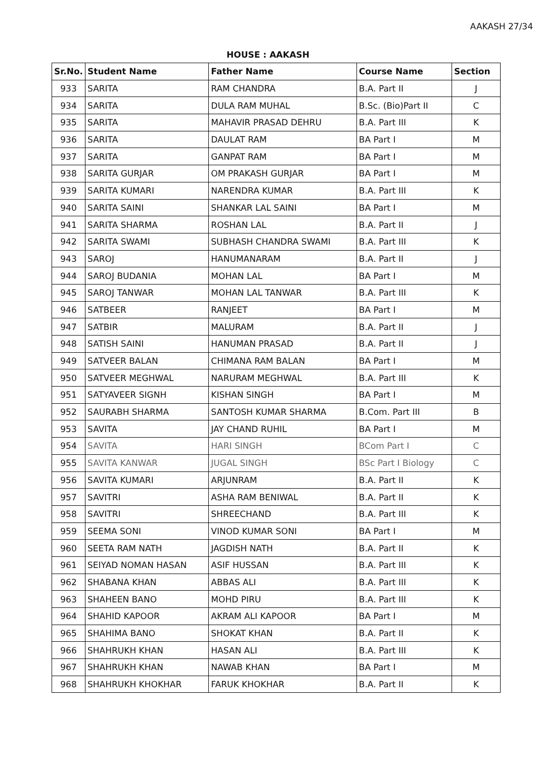AAKASH 27/34
HOUSE : AAKASH
| Sr.No. | Student Name | Father Name | Course Name | Section |
| --- | --- | --- | --- | --- |
| 933 | SARITA | RAM CHANDRA | B.A. Part II | J |
| 934 | SARITA | DULA RAM MUHAL | B.Sc. (Bio)Part II | C |
| 935 | SARITA | MAHAVIR PRASAD DEHRU | B.A. Part III | K |
| 936 | SARITA | DAULAT RAM | BA Part I | M |
| 937 | SARITA | GANPAT RAM | BA Part I | M |
| 938 | SARITA GURJAR | OM PRAKASH GURJAR | BA Part I | M |
| 939 | SARITA KUMARI | NARENDRA KUMAR | B.A. Part III | K |
| 940 | SARITA SAINI | SHANKAR LAL SAINI | BA Part I | M |
| 941 | SARITA SHARMA | ROSHAN LAL | B.A. Part II | J |
| 942 | SARITA SWAMI | SUBHASH CHANDRA SWAMI | B.A. Part III | K |
| 943 | SAROJ | HANUMANARAM | B.A. Part II | J |
| 944 | SAROJ BUDANIA | MOHAN LAL | BA Part I | M |
| 945 | SAROJ TANWAR | MOHAN LAL TANWAR | B.A. Part III | K |
| 946 | SATBEER | RANJEET | BA Part I | M |
| 947 | SATBIR | MALURAM | B.A. Part II | J |
| 948 | SATISH SAINI | HANUMAN PRASAD | B.A. Part II | J |
| 949 | SATVEER BALAN | CHIMANA RAM BALAN | BA Part I | M |
| 950 | SATVEER MEGHWAL | NARURAM MEGHWAL | B.A. Part III | K |
| 951 | SATYAVEER SIGNH | KISHAN SINGH | BA Part I | M |
| 952 | SAURABH SHARMA | SANTOSH KUMAR SHARMA | B.Com. Part III | B |
| 953 | SAVITA | JAY CHAND RUHIL | BA Part I | M |
| 954 | SAVITA | HARI SINGH | BCom Part I | C |
| 955 | SAVITA KANWAR | JUGAL SINGH | BSc Part I Biology | C |
| 956 | SAVITA KUMARI | ARJUNRAM | B.A. Part II | K |
| 957 | SAVITRI | ASHA RAM BENIWAL | B.A. Part II | K |
| 958 | SAVITRI | SHREECHAND | B.A. Part III | K |
| 959 | SEEMA SONI | VINOD KUMAR SONI | BA Part I | M |
| 960 | SEETA RAM NATH | JAGDISH NATH | B.A. Part II | K |
| 961 | SEIYAD NOMAN HASAN | ASIF HUSSAN | B.A. Part III | K |
| 962 | SHABANA KHAN | ABBAS ALI | B.A. Part III | K |
| 963 | SHAHEEN BANO | MOHD PIRU | B.A. Part III | K |
| 964 | SHAHID KAPOOR | AKRAM ALI KAPOOR | BA Part I | M |
| 965 | SHAHIMA BANO | SHOKAT KHAN | B.A. Part II | K |
| 966 | SHAHRUKH KHAN | HASAN ALI | B.A. Part III | K |
| 967 | SHAHRUKH KHAN | NAWAB KHAN | BA Part I | M |
| 968 | SHAHRUKH KHOKHAR | FARUK KHOKHAR | B.A. Part II | K |